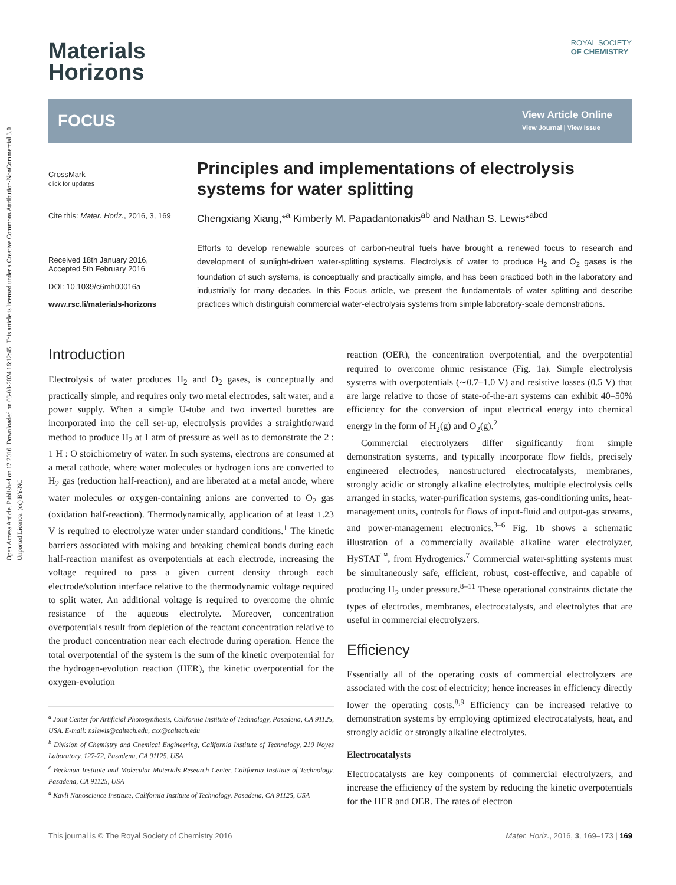Open Access Article. Published on 12 2016. Downloaded on 03-08-2024 16:12:45. This article is licensed under a Creative Commons Attribution-NonCommercial 3.0 Unported Licence. (cc) BY-NC
ROYAL SOCIETY
OF CHEMISTRY
Materials
Horizons
FOCUS View Article Online
View Journal | View Issue
CrossMark
click for updates
Cite this: Mater. Horiz., 2016, 3, 169
Received 18th January 2016,
Accepted 5th February 2016
DOI: 10.1039/c6mh00016a
www.rsc.li/materials-horizons
Principles and implementations of electrolysis systems for water splitting
Chengxiang Xiang,*<sup>a</sup> Kimberly M. Papadantonakis<sup>ab</sup> and Nathan S. Lewis*<sup>abcd</sup>
Efforts to develop renewable sources of carbon-neutral fuels have brought a renewed focus to research and development of sunlight-driven water-splitting systems. Electrolysis of water to produce H<sub>2</sub> and O<sub>2</sub> gases is the foundation of such systems, is conceptually and practically simple, and has been practiced both in the laboratory and industrially for many decades. In this Focus article, we present the fundamentals of water splitting and describe practices which distinguish commercial water-electrolysis systems from simple laboratory-scale demonstrations.
Introduction
Electrolysis of water produces H<sub>2</sub> and O<sub>2</sub> gases, is conceptually and practically simple, and requires only two metal electrodes, salt water, and a power supply. When a simple U-tube and two inverted burettes are incorporated into the cell set-up, electrolysis provides a straightforward method to produce H<sub>2</sub> at 1 atm of pressure as well as to demonstrate the 2 : 1 H : O stoichiometry of water. In such systems, electrons are consumed at a metal cathode, where water molecules or hydrogen ions are converted to H<sub>2</sub> gas (reduction half-reaction), and are liberated at a metal anode, where water molecules or oxygen-containing anions are converted to O<sub>2</sub> gas (oxidation half-reaction). Thermodynamically, application of at least 1.23 V is required to electrolyze water under standard conditions.<sup>1</sup> The kinetic barriers associated with making and breaking chemical bonds during each half-reaction manifest as overpotentials at each electrode, increasing the voltage required to pass a given current density through each electrode/solution interface relative to the thermodynamic voltage required to split water. An additional voltage is required to overcome the ohmic resistance of the aqueous electrolyte. Moreover, concentration overpotentials result from depletion of the reactant concentration relative to the product concentration near each electrode during operation. Hence the total overpotential of the system is the sum of the kinetic overpotential for the hydrogen-evolution reaction (HER), the kinetic overpotential for the oxygen-evolution
<sup>a</sup> Joint Center for Artificial Photosynthesis, California Institute of Technology, Pasadena, CA 91125, USA. E-mail: nslewis@caltech.edu, cxx@caltech.edu
<sup>b</sup> Division of Chemistry and Chemical Engineering, California Institute of Technology, 210 Noyes Laboratory, 127-72, Pasadena, CA 91125, USA
<sup>c</sup> Beckman Institute and Molecular Materials Research Center, California Institute of Technology, Pasadena, CA 91125, USA
<sup>d</sup> Kavli Nanoscience Institute, California Institute of Technology, Pasadena, CA 91125, USA
reaction (OER), the concentration overpotential, and the overpotential required to overcome ohmic resistance (Fig. 1a). Simple electrolysis systems with overpotentials (∼0.7–1.0 V) and resistive losses (0.5 V) that are large relative to those of state-of-the-art systems can exhibit 40–50% efficiency for the conversion of input electrical energy into chemical energy in the form of H<sub>2</sub>(g) and O<sub>2</sub>(g).<sup>2</sup>
Commercial electrolyzers differ significantly from simple demonstration systems, and typically incorporate flow fields, precisely engineered electrodes, nanostructured electrocatalysts, membranes, strongly acidic or strongly alkaline electrolytes, multiple electrolysis cells arranged in stacks, water-purification systems, gas-conditioning units, heat-management units, controls for flows of input-fluid and output-gas streams, and power-management electronics.<sup>3–6</sup> Fig. 1b shows a schematic illustration of a commercially available alkaline water electrolyzer, HySTAT<sup>™</sup>, from Hydrogenics.<sup>7</sup> Commercial water-splitting systems must be simultaneously safe, efficient, robust, cost-effective, and capable of producing H<sub>2</sub> under pressure.<sup>8–11</sup> These operational constraints dictate the types of electrodes, membranes, electrocatalysts, and electrolytes that are useful in commercial electrolyzers.
Efficiency
Essentially all of the operating costs of commercial electrolyzers are associated with the cost of electricity; hence increases in efficiency directly lower the operating costs.<sup>8,9</sup> Efficiency can be increased relative to demonstration systems by employing optimized electrocatalysts, heat, and strongly acidic or strongly alkaline electrolytes.
Electrocatalysts
Electrocatalysts are key components of commercial electrolyzers, and increase the efficiency of the system by reducing the kinetic overpotentials for the HER and OER. The rates of electron
This journal is © The Royal Society of Chemistry 2016 Mater. Horiz., 2016, 3, 169–173 | 169